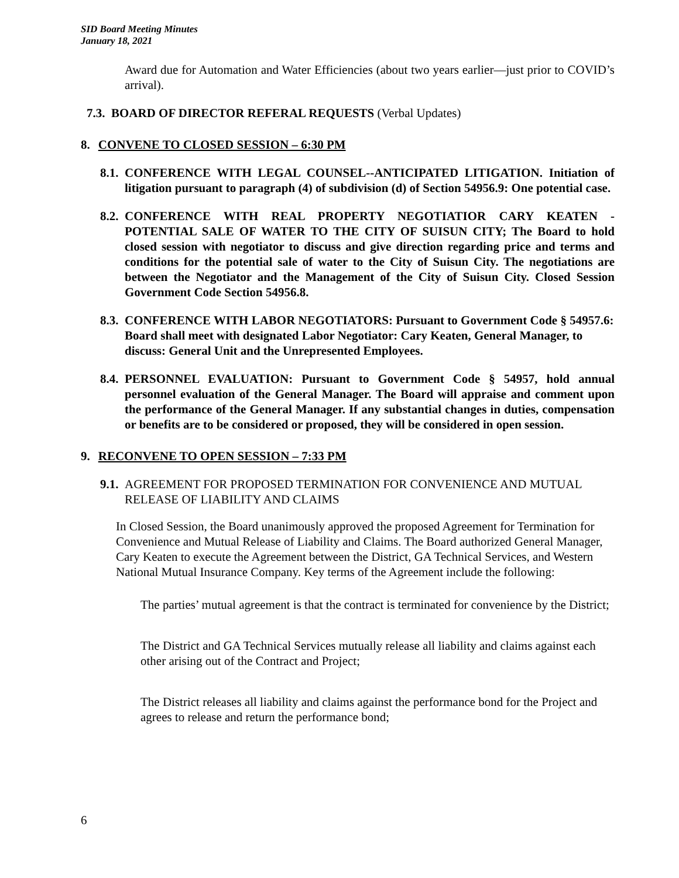SID Board Meeting Minutes
January 18, 2021
Award due for Automation and Water Efficiencies (about two years earlier—just prior to COVID’s arrival).
7.3. BOARD OF DIRECTOR REFERAL REQUESTS (Verbal Updates)
8. CONVENE TO CLOSED SESSION – 6:30 PM
8.1.
CONFERENCE WITH LEGAL COUNSEL--ANTICIPATED LITIGATION. Initiation of litigation pursuant to paragraph (4) of subdivision (d) of Section 54956.9: One potential case.
8.2.
CONFERENCE WITH REAL PROPERTY NEGOTIATIOR CARY KEATEN - POTENTIAL SALE OF WATER TO THE CITY OF SUISUN CITY; The Board to hold closed session with negotiator to discuss and give direction regarding price and terms and conditions for the potential sale of water to the City of Suisun City. The negotiations are between the Negotiator and the Management of the City of Suisun City. Closed Session Government Code Section 54956.8.
8.3.
CONFERENCE WITH LABOR NEGOTIATORS: Pursuant to Government Code § 54957.6: Board shall meet with designated Labor Negotiator: Cary Keaten, General Manager, to discuss: General Unit and the Unrepresented Employees.
8.4.
PERSONNEL EVALUATION: Pursuant to Government Code § 54957, hold annual personnel evaluation of the General Manager. The Board will appraise and comment upon the performance of the General Manager. If any substantial changes in duties, compensation or benefits are to be considered or proposed, they will be considered in open session.
9. RECONVENE TO OPEN SESSION – 7:33 PM
9.1.
AGREEMENT FOR PROPOSED TERMINATION FOR CONVENIENCE AND MUTUAL RELEASE OF LIABILITY AND CLAIMS
In Closed Session, the Board unanimously approved the proposed Agreement for Termination for Convenience and Mutual Release of Liability and Claims. The Board authorized General Manager, Cary Keaten to execute the Agreement between the District, GA Technical Services, and Western National Mutual Insurance Company. Key terms of the Agreement include the following:
The parties’ mutual agreement is that the contract is terminated for convenience by the District;
The District and GA Technical Services mutually release all liability and claims against each other arising out of the Contract and Project;
The District releases all liability and claims against the performance bond for the Project and agrees to release and return the performance bond;
6